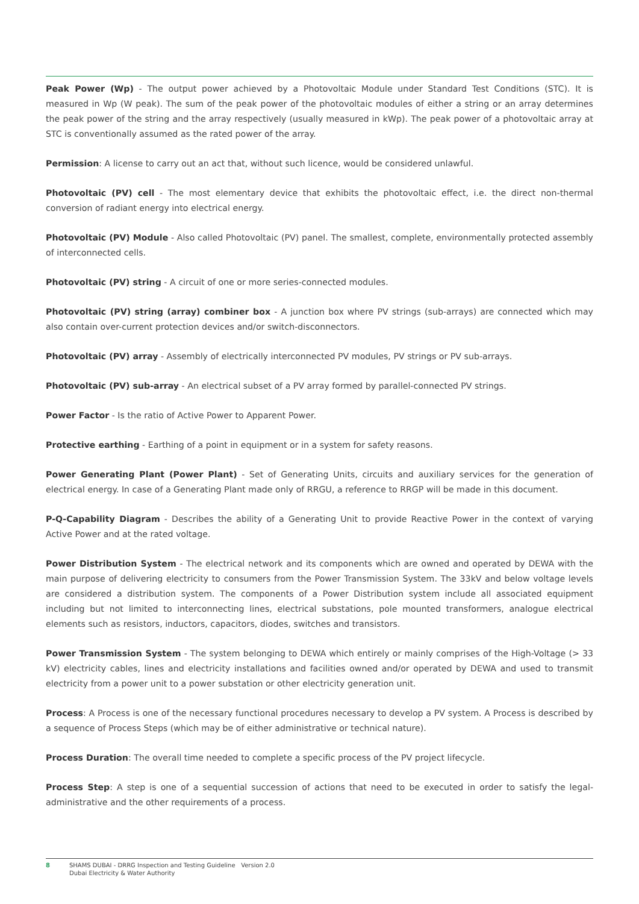Peak Power (Wp) - The output power achieved by a Photovoltaic Module under Standard Test Conditions (STC). It is measured in Wp (W peak). The sum of the peak power of the photovoltaic modules of either a string or an array determines the peak power of the string and the array respectively (usually measured in kWp). The peak power of a photovoltaic array at STC is conventionally assumed as the rated power of the array.
Permission: A license to carry out an act that, without such licence, would be considered unlawful.
Photovoltaic (PV) cell - The most elementary device that exhibits the photovoltaic effect, i.e. the direct non-thermal conversion of radiant energy into electrical energy.
Photovoltaic (PV) Module - Also called Photovoltaic (PV) panel. The smallest, complete, environmentally protected assembly of interconnected cells.
Photovoltaic (PV) string - A circuit of one or more series-connected modules.
Photovoltaic (PV) string (array) combiner box - A junction box where PV strings (sub-arrays) are connected which may also contain over-current protection devices and/or switch-disconnectors.
Photovoltaic (PV) array - Assembly of electrically interconnected PV modules, PV strings or PV sub-arrays.
Photovoltaic (PV) sub-array - An electrical subset of a PV array formed by parallel-connected PV strings.
Power Factor - Is the ratio of Active Power to Apparent Power.
Protective earthing - Earthing of a point in equipment or in a system for safety reasons.
Power Generating Plant (Power Plant) - Set of Generating Units, circuits and auxiliary services for the generation of electrical energy. In case of a Generating Plant made only of RRGU, a reference to RRGP will be made in this document.
P-Q-Capability Diagram - Describes the ability of a Generating Unit to provide Reactive Power in the context of varying Active Power and at the rated voltage.
Power Distribution System - The electrical network and its components which are owned and operated by DEWA with the main purpose of delivering electricity to consumers from the Power Transmission System. The 33kV and below voltage levels are considered a distribution system. The components of a Power Distribution system include all associated equipment including but not limited to interconnecting lines, electrical substations, pole mounted transformers, analogue electrical elements such as resistors, inductors, capacitors, diodes, switches and transistors.
Power Transmission System - The system belonging to DEWA which entirely or mainly comprises of the High-Voltage (> 33 kV) electricity cables, lines and electricity installations and facilities owned and/or operated by DEWA and used to transmit electricity from a power unit to a power substation or other electricity generation unit.
Process: A Process is one of the necessary functional procedures necessary to develop a PV system. A Process is described by a sequence of Process Steps (which may be of either administrative or technical nature).
Process Duration: The overall time needed to complete a specific process of the PV project lifecycle.
Process Step: A step is one of a sequential succession of actions that need to be executed in order to satisfy the legal-administrative and the other requirements of a process.
8 SHAMS DUBAI - DRRG Inspection and Testing Guideline Version 2.0
Dubai Electricity & Water Authority